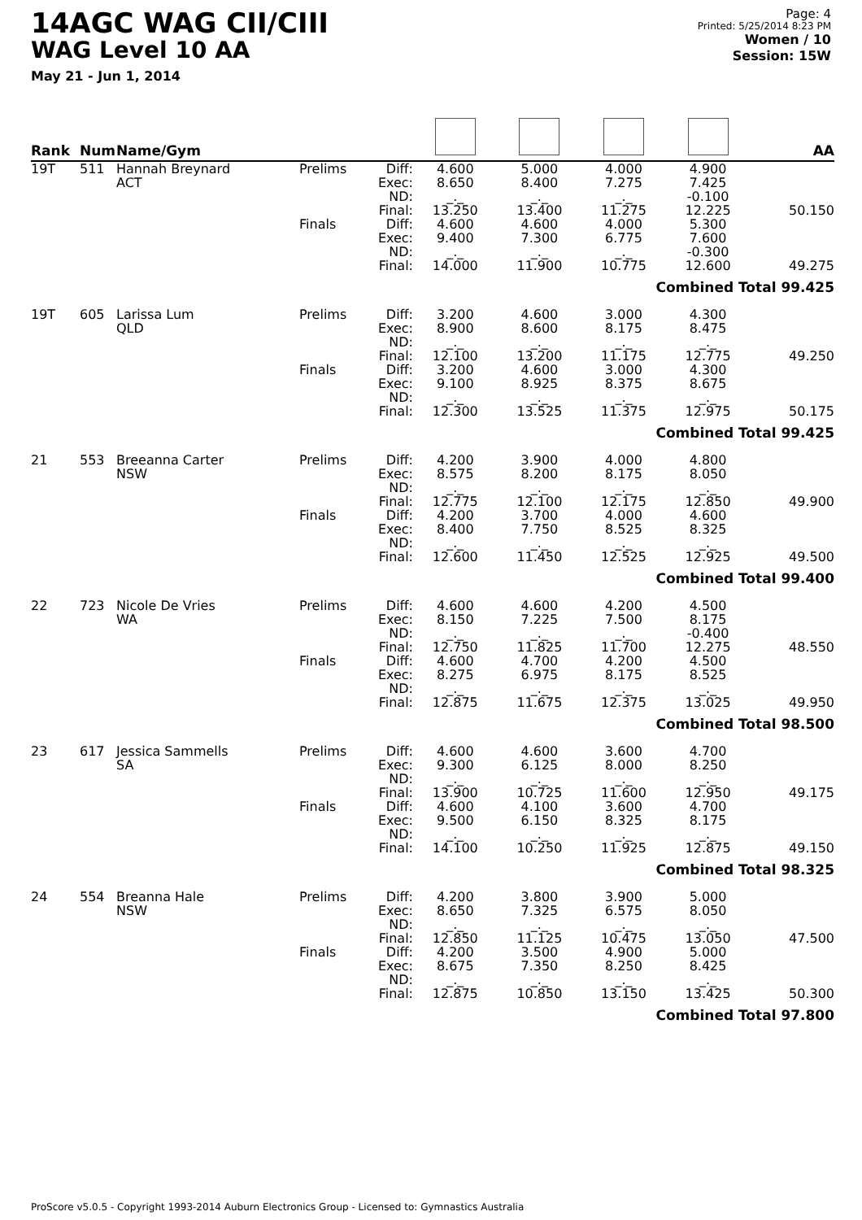14AGC WAG CII/CIII
WAG Level 10 AA
May 21 - Jun 1, 2014
Page: 4
Printed: 5/25/2014 8:23 PM
Women / 10
Session: 15W
| Rank | Num | Name/Gym | | | | | | | AA |
| --- | --- | --- | --- | --- | --- | --- | --- | --- | --- |
| 19T | 511 | Hannah Breynard ACT | Prelims | Diff: Exec: ND: Final: | 4.600 8.650 _._ 13.250 | 5.000 8.400 _._ 13.400 | 4.000 7.275 _._ 11.275 | 4.900 7.425 -0.100 12.225 | 50.150 |
| | | | Finals | Diff: Exec: ND: Final: | 4.600 9.400 _._ 14.000 | 4.600 7.300 _._ 11.900 | 4.000 6.775 _._ 10.775 | 5.300 7.600 -0.300 12.600 | 49.275 |
| Combined Total 99.425 | | | | | | | | | |
| 19T | 605 | Larissa Lum QLD | Prelims | Diff: Exec: ND: Final: | 3.200 8.900 _._ 12.100 | 4.600 8.600 _._ 13.200 | 3.000 8.175 _._ 11.175 | 4.300 8.475 _._ 12.775 | 49.250 |
| | | | Finals | Diff: Exec: ND: Final: | 3.200 9.100 _._ 12.300 | 4.600 8.925 _._ 13.525 | 3.000 8.375 _._ 11.375 | 4.300 8.675 _._ 12.975 | 50.175 |
| Combined Total 99.425 | | | | | | | | | |
| 21 | 553 | Breeanna Carter NSW | Prelims | Diff: Exec: ND: Final: | 4.200 8.575 _._ 12.775 | 3.900 8.200 _._ 12.100 | 4.000 8.175 _._ 12.175 | 4.800 8.050 _._ 12.850 | 49.900 |
| | | | Finals | Diff: Exec: ND: Final: | 4.200 8.400 _._ 12.600 | 3.700 7.750 _._ 11.450 | 4.000 8.525 _._ 12.525 | 4.600 8.325 _._ 12.925 | 49.500 |
| Combined Total 99.400 | | | | | | | | | |
| 22 | 723 | Nicole De Vries WA | Prelims | Diff: Exec: ND: Final: | 4.600 8.150 _._ 12.750 | 4.600 7.225 _._ 11.825 | 4.200 7.500 _._ 11.700 | 4.500 8.175 -0.400 12.275 | 48.550 |
| | | | Finals | Diff: Exec: ND: Final: | 4.600 8.275 _._ 12.875 | 4.700 6.975 _._ 11.675 | 4.200 8.175 _._ 12.375 | 4.500 8.525 _._ 13.025 | 49.950 |
| Combined Total 98.500 | | | | | | | | | |
| 23 | 617 | Jessica Sammells SA | Prelims | Diff: Exec: ND: Final: | 4.600 9.300 _._ 13.900 | 4.600 6.125 _._ 10.725 | 3.600 8.000 _._ 11.600 | 4.700 8.250 _._ 12.950 | 49.175 |
| | | | Finals | Diff: Exec: ND: Final: | 4.600 9.500 _._ 14.100 | 4.100 6.150 _._ 10.250 | 3.600 8.325 _._ 11.925 | 4.700 8.175 _._ 12.875 | 49.150 |
| Combined Total 98.325 | | | | | | | | | |
| 24 | 554 | Breanna Hale NSW | Prelims | Diff: Exec: ND: Final: | 4.200 8.650 _._ 12.850 | 3.800 7.325 _._ 11.125 | 3.900 6.575 _._ 10.475 | 5.000 8.050 _._ 13.050 | 47.500 |
| | | | Finals | Diff: Exec: ND: Final: | 4.200 8.675 _._ 12.875 | 3.500 7.350 _._ 10.850 | 4.900 8.250 _._ 13.150 | 5.000 8.425 _._ 13.425 | 50.300 |
| Combined Total 97.800 | | | | | | | | | |
ProScore v5.0.5 - Copyright 1993-2014 Auburn Electronics Group - Licensed to: Gymnastics Australia